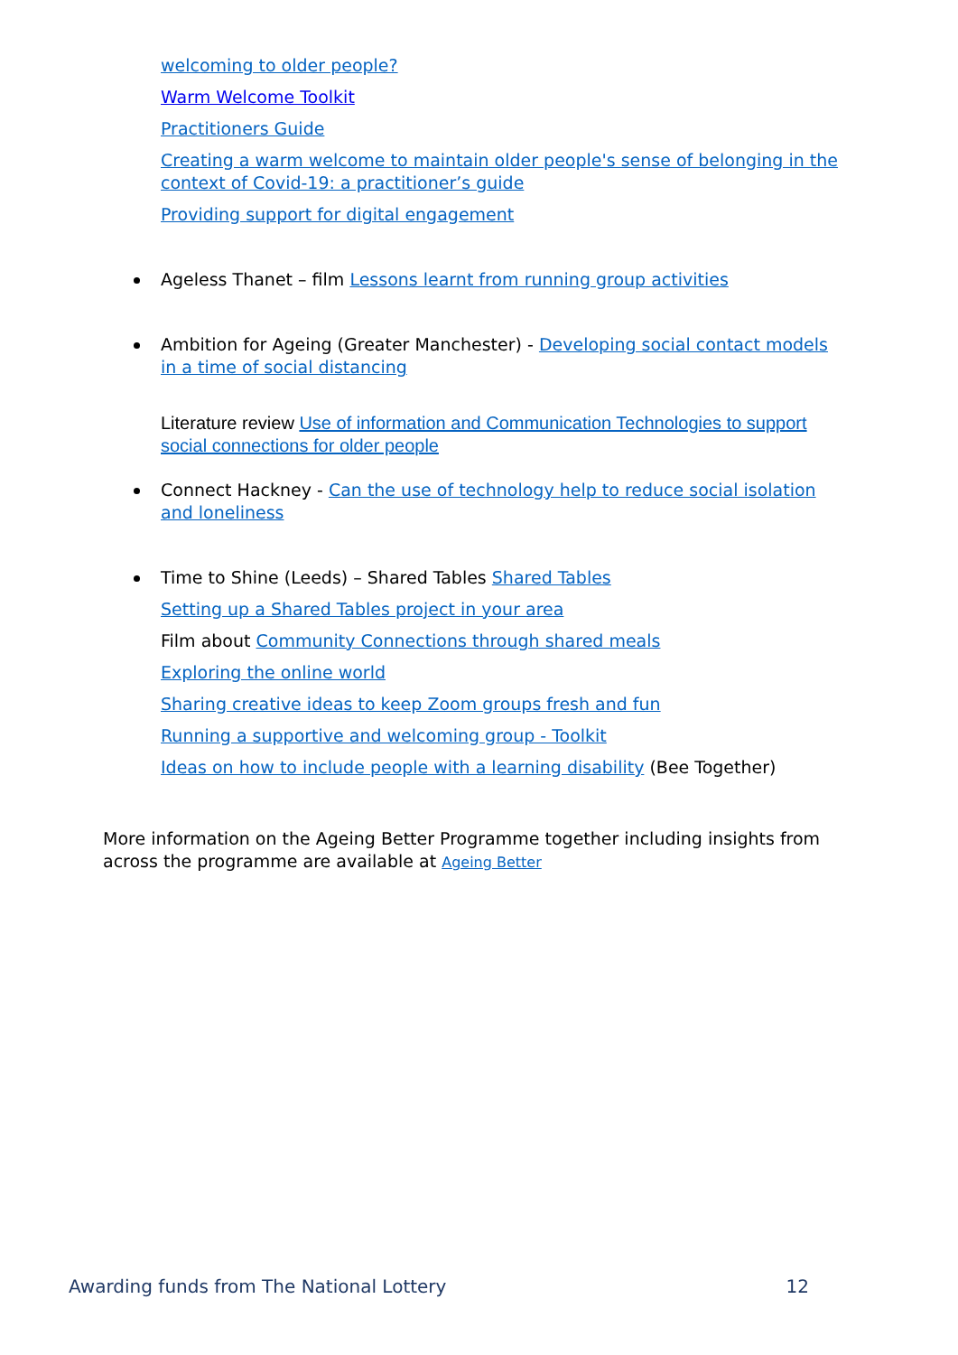welcoming to older people?
Warm Welcome Toolkit
Practitioners Guide
Creating a warm welcome to maintain older people's sense of belonging in the context of Covid-19: a practitioner’s guide
Providing support for digital engagement
Ageless Thanet – film Lessons learnt from running group activities
Ambition for Ageing (Greater Manchester) - Developing social contact models in a time of social distancing
Literature review Use of information and Communication Technologies to support social connections for older people
Connect Hackney - Can the use of technology help to reduce social isolation and loneliness
Time to Shine (Leeds) – Shared Tables Shared Tables
Setting up a Shared Tables project in your area
Film about Community Connections through shared meals
Exploring the online world
Sharing creative ideas to keep Zoom groups fresh and fun
Running a supportive and welcoming group - Toolkit
Ideas on how to include people with a learning disability (Bee Together)
More information on the Ageing Better Programme together including insights from across the programme are available at Ageing Better
Awarding funds from The National Lottery 12